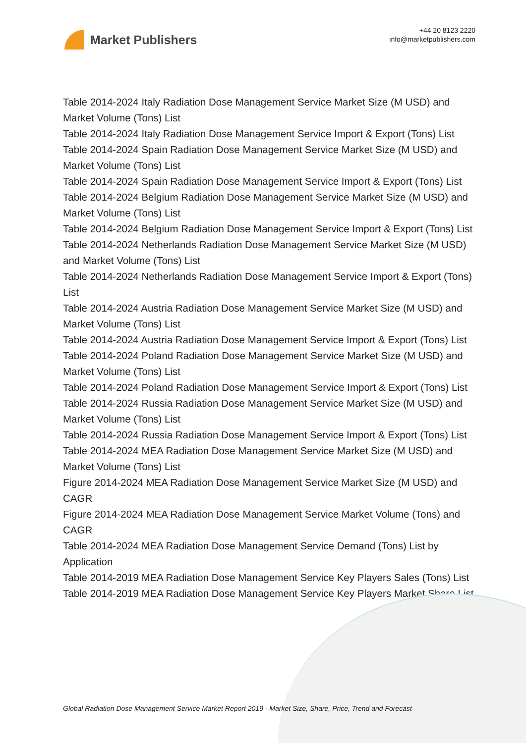Market Publishers
+44 20 8123 2220
info@marketpublishers.com
Table 2014-2024 Italy Radiation Dose Management Service Market Size (M USD) and Market Volume (Tons) List
Table 2014-2024 Italy Radiation Dose Management Service Import & Export (Tons) List
Table 2014-2024 Spain Radiation Dose Management Service Market Size (M USD) and Market Volume (Tons) List
Table 2014-2024 Spain Radiation Dose Management Service Import & Export (Tons) List
Table 2014-2024 Belgium Radiation Dose Management Service Market Size (M USD) and Market Volume (Tons) List
Table 2014-2024 Belgium Radiation Dose Management Service Import & Export (Tons) List
Table 2014-2024 Netherlands Radiation Dose Management Service Market Size (M USD) and Market Volume (Tons) List
Table 2014-2024 Netherlands Radiation Dose Management Service Import & Export (Tons) List
Table 2014-2024 Austria Radiation Dose Management Service Market Size (M USD) and Market Volume (Tons) List
Table 2014-2024 Austria Radiation Dose Management Service Import & Export (Tons) List
Table 2014-2024 Poland Radiation Dose Management Service Market Size (M USD) and Market Volume (Tons) List
Table 2014-2024 Poland Radiation Dose Management Service Import & Export (Tons) List
Table 2014-2024 Russia Radiation Dose Management Service Market Size (M USD) and Market Volume (Tons) List
Table 2014-2024 Russia Radiation Dose Management Service Import & Export (Tons) List
Table 2014-2024 MEA Radiation Dose Management Service Market Size (M USD) and Market Volume (Tons) List
Figure 2014-2024 MEA Radiation Dose Management Service Market Size (M USD) and CAGR
Figure 2014-2024 MEA Radiation Dose Management Service Market Volume (Tons) and CAGR
Table 2014-2024 MEA Radiation Dose Management Service Demand (Tons) List by Application
Table 2014-2019 MEA Radiation Dose Management Service Key Players Sales (Tons) List
Table 2014-2019 MEA Radiation Dose Management Service Key Players Market Share List
Global Radiation Dose Management Service Market Report 2019 - Market Size, Share, Price, Trend and Forecast